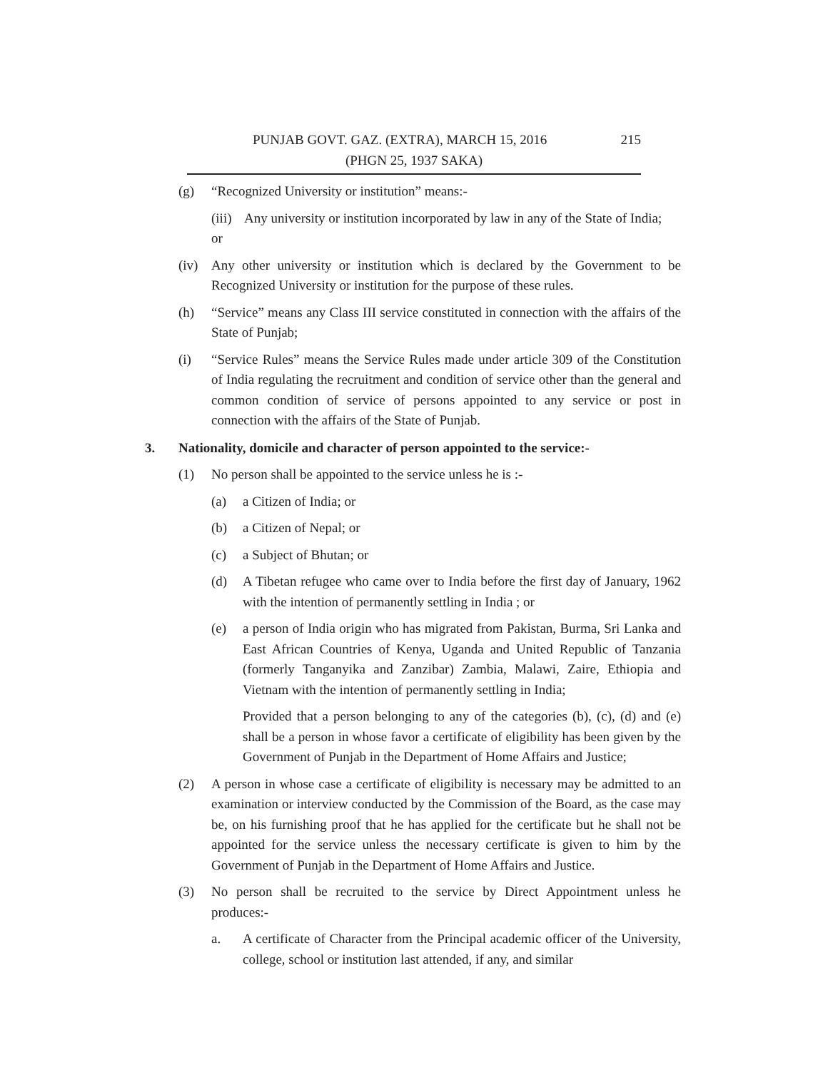PUNJAB GOVT. GAZ. (EXTRA), MARCH 15, 2016 215
(PHGN 25, 1937 SAKA)
(g) “Recognized University or institution” means:-
(iii) Any university or institution incorporated by law in any of the State of India;
or
(iv) Any other university or institution which is declared by the Government to be Recognized University or institution for the purpose of these rules.
(h) “Service” means any Class III service constituted in connection with the affairs of the State of Punjab;
(i) “Service Rules” means the Service Rules made under article 309 of the Constitution of India regulating the recruitment and condition of service other than the general and common condition of service of persons appointed to any service or post in connection with the affairs of the State of Punjab.
3. Nationality, domicile and character of person appointed to the service:-
(1) No person shall be appointed to the service unless he is :-
(a) a Citizen of India; or
(b) a Citizen of Nepal; or
(c) a Subject of Bhutan; or
(d) A Tibetan refugee who came over to India before the first day of January, 1962 with the intention of permanently settling in India ; or
(e) a person of India origin who has migrated from Pakistan, Burma, Sri Lanka and East African Countries of Kenya, Uganda and United Republic of Tanzania (formerly Tanganyika and Zanzibar) Zambia, Malawi, Zaire, Ethiopia and Vietnam with the intention of permanently settling in India;
Provided that a person belonging to any of the categories (b), (c), (d) and (e) shall be a person in whose favor a certificate of eligibility has been given by the Government of Punjab in the Department of Home Affairs and Justice;
(2) A person in whose case a certificate of eligibility is necessary may be admitted to an examination or interview conducted by the Commission of the Board, as the case may be, on his furnishing proof that he has applied for the certificate but he shall not be appointed for the service unless the necessary certificate is given to him by the Government of Punjab in the Department of Home Affairs and Justice.
(3) No person shall be recruited to the service by Direct Appointment unless he produces:-
a. A certificate of Character from the Principal academic officer of the University, college, school or institution last attended, if any, and similar